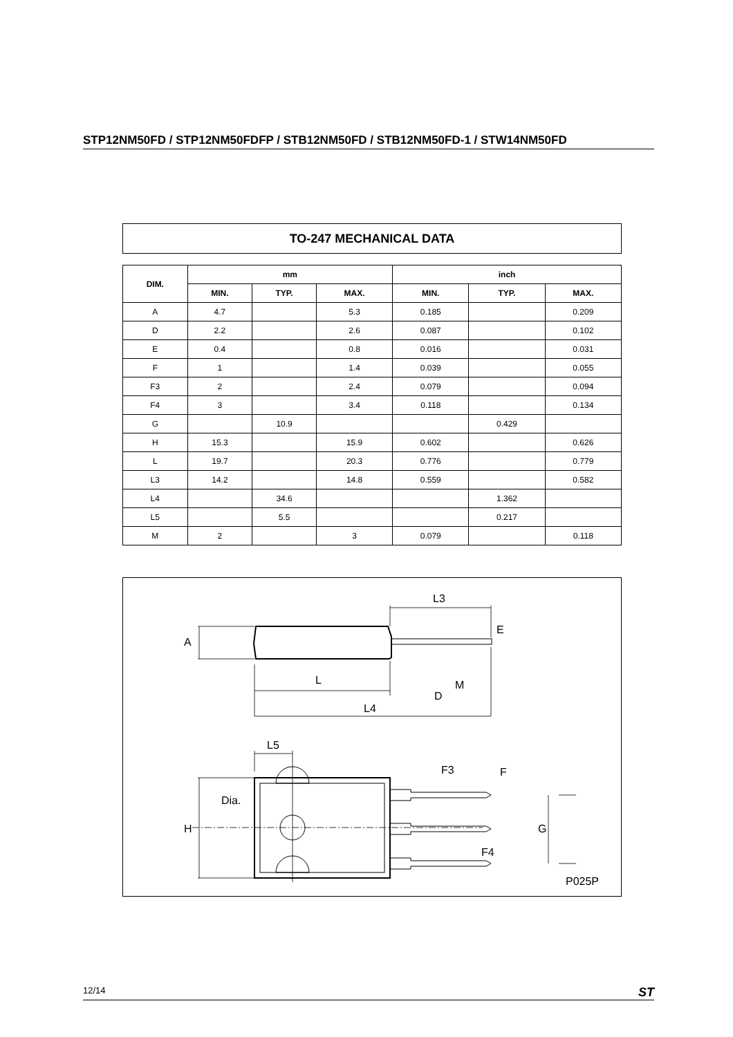STP12NM50FD / STP12NM50FDFP / STB12NM50FD / STB12NM50FD-1 / STW14NM50FD
TO-247 MECHANICAL DATA
| DIM. | mm | | | inch | | |
| --- | --- | --- | --- | --- | --- | --- |
| | MIN. | TYP. | MAX. | MIN. | TYP. | MAX. |
| A | 4.7 | | 5.3 | 0.185 | | 0.209 |
| D | 2.2 | | 2.6 | 0.087 | | 0.102 |
| E | 0.4 | | 0.8 | 0.016 | | 0.031 |
| F | 1 | | 1.4 | 0.039 | | 0.055 |
| F3 | 2 | | 2.4 | 0.079 | | 0.094 |
| F4 | 3 | | 3.4 | 0.118 | | 0.134 |
| G | | 10.9 | | | 0.429 | |
| H | 15.3 | | 15.9 | 0.602 | | 0.626 |
| L | 19.7 | | 20.3 | 0.776 | | 0.779 |
| L3 | 14.2 | | 14.8 | 0.559 | | 0.582 |
| L4 | | 34.6 | | | 1.362 | |
| L5 | | 5.5 | | | 0.217 | |
| M | 2 | | 3 | 0.079 | | 0.118 |
L3
A
E
M
D
L
L4
L5
F3
F
Dia.
H
G
F4
P025P
12/14 ST